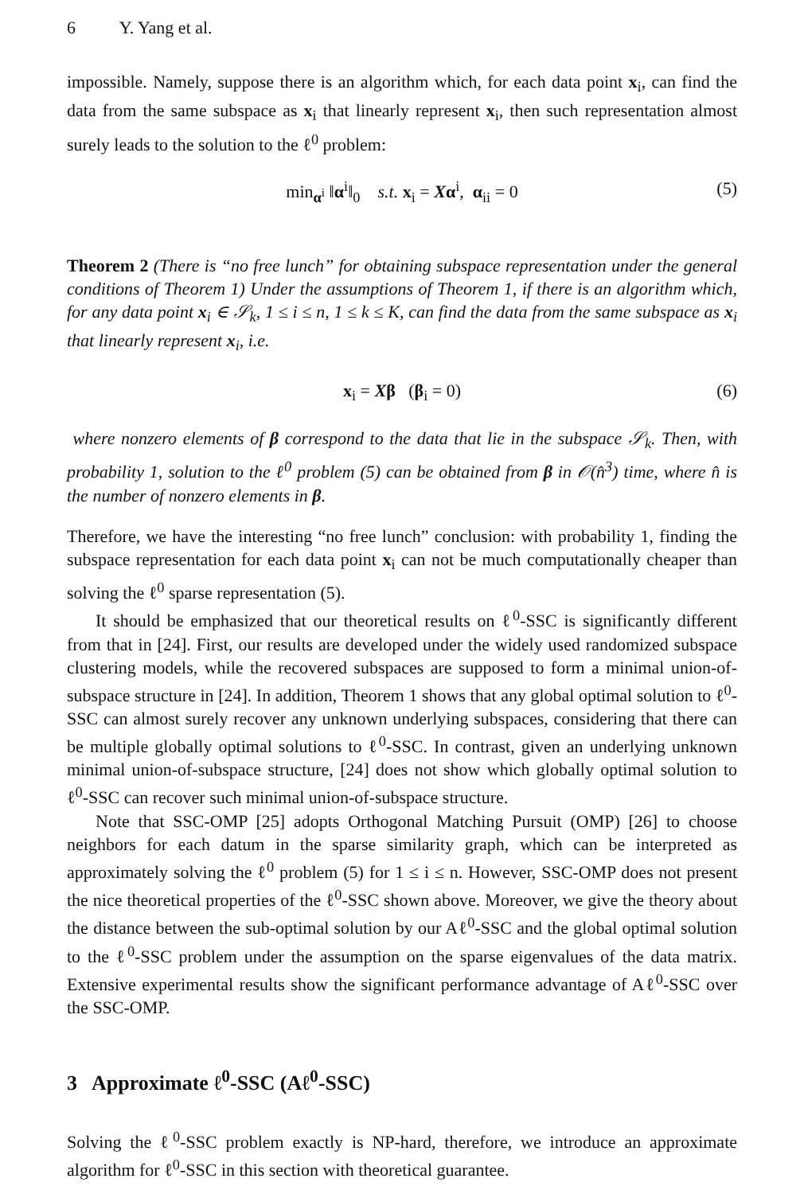6 Y. Yang et al.
impossible. Namely, suppose there is an algorithm which, for each data point x<sub>i</sub>, can find the data from the same subspace as x<sub>i</sub> that linearly represent x<sub>i</sub>, then such representation almost surely leads to the solution to the ℓ<sup>0</sup> problem:
min<sub>α<sup>i</sup></sub> ‖α<sup>i</sup>‖<sub>0</sub> s.t. x<sub>i</sub> = Xα<sup>i</sup>, α<sub>ii</sub> = 0 (5)
Theorem 2 (There is “no free lunch” for obtaining subspace representation under the general conditions of Theorem 1) Under the assumptions of Theorem 1, if there is an algorithm which, for any data point x<sub>i</sub> ∈ 𝒮<sub>k</sub>, 1 ≤ i ≤ n, 1 ≤ k ≤ K, can find the data from the same subspace as x<sub>i</sub> that linearly represent x<sub>i</sub>, i.e.
x<sub>i</sub> = Xβ (β<sub>i</sub> = 0) (6)
where nonzero elements of β correspond to the data that lie in the subspace 𝒮<sub>k</sub>. Then, with probability 1, solution to the ℓ<sup>0</sup> problem (5) can be obtained from β in 𝒪(n̂<sup>3</sup>) time, where n̂ is the number of nonzero elements in β.
Therefore, we have the interesting “no free lunch” conclusion: with probability 1, finding the subspace representation for each data point x<sub>i</sub> can not be much computationally cheaper than solving the ℓ<sup>0</sup> sparse representation (5).
It should be emphasized that our theoretical results on ℓ<sup>0</sup>-SSC is significantly different from that in [24]. First, our results are developed under the widely used randomized subspace clustering models, while the recovered subspaces are supposed to form a minimal union-of-subspace structure in [24]. In addition, Theorem 1 shows that any global optimal solution to ℓ<sup>0</sup>-SSC can almost surely recover any unknown underlying subspaces, considering that there can be multiple globally optimal solutions to ℓ<sup>0</sup>-SSC. In contrast, given an underlying unknown minimal union-of-subspace structure, [24] does not show which globally optimal solution to ℓ<sup>0</sup>-SSC can recover such minimal union-of-subspace structure.
Note that SSC-OMP [25] adopts Orthogonal Matching Pursuit (OMP) [26] to choose neighbors for each datum in the sparse similarity graph, which can be interpreted as approximately solving the ℓ<sup>0</sup> problem (5) for 1 ≤ i ≤ n. However, SSC-OMP does not present the nice theoretical properties of the ℓ<sup>0</sup>-SSC shown above. Moreover, we give the theory about the distance between the sub-optimal solution by our Aℓ<sup>0</sup>-SSC and the global optimal solution to the ℓ<sup>0</sup>-SSC problem under the assumption on the sparse eigenvalues of the data matrix. Extensive experimental results show the significant performance advantage of Aℓ<sup>0</sup>-SSC over the SSC-OMP.
3 Approximate ℓ<sup>0</sup>-SSC (Aℓ<sup>0</sup>-SSC)
Solving the ℓ<sup>0</sup>-SSC problem exactly is NP-hard, therefore, we introduce an approximate algorithm for ℓ<sup>0</sup>-SSC in this section with theoretical guarantee.